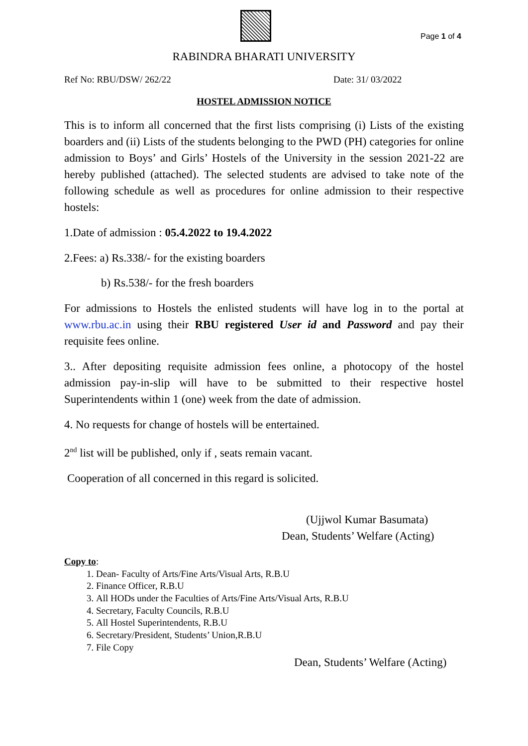Page 1 of 4
RABINDRA BHARATI UNIVERSITY
Ref No: RBU/DSW/ 262/22 Date: 31/ 03/2022
HOSTEL ADMISSION NOTICE
This is to inform all concerned that the first lists comprising (i) Lists of the existing boarders and (ii) Lists of the students belonging to the PWD (PH) categories for online admission to Boys’ and Girls’ Hostels of the University in the session 2021-22 are hereby published (attached). The selected students are advised to take note of the following schedule as well as procedures for online admission to their respective hostels:
1.Date of admission : 05.4.2022 to 19.4.2022
2.Fees: a) Rs.338/- for the existing boarders
b) Rs.538/- for the fresh boarders
For admissions to Hostels the enlisted students will have log in to the portal at www.rbu.ac.in using their RBU registered User id and Password and pay their requisite fees online.
3.. After depositing requisite admission fees online, a photocopy of the hostel admission pay-in-slip will have to be submitted to their respective hostel Superintendents within 1 (one) week from the date of admission.
4. No requests for change of hostels will be entertained.
2<sup>nd</sup> list will be published, only if , seats remain vacant.
Cooperation of all concerned in this regard is solicited.
(Ujjwol Kumar Basumata)
Dean, Students’ Welfare (Acting)
Copy to:
1. Dean- Faculty of Arts/Fine Arts/Visual Arts, R.B.U
2. Finance Officer, R.B.U
3. All HODs under the Faculties of Arts/Fine Arts/Visual Arts, R.B.U
4. Secretary, Faculty Councils, R.B.U
5. All Hostel Superintendents, R.B.U
6. Secretary/President, Students’ Union,R.B.U
7. File Copy
Dean, Students’ Welfare (Acting)